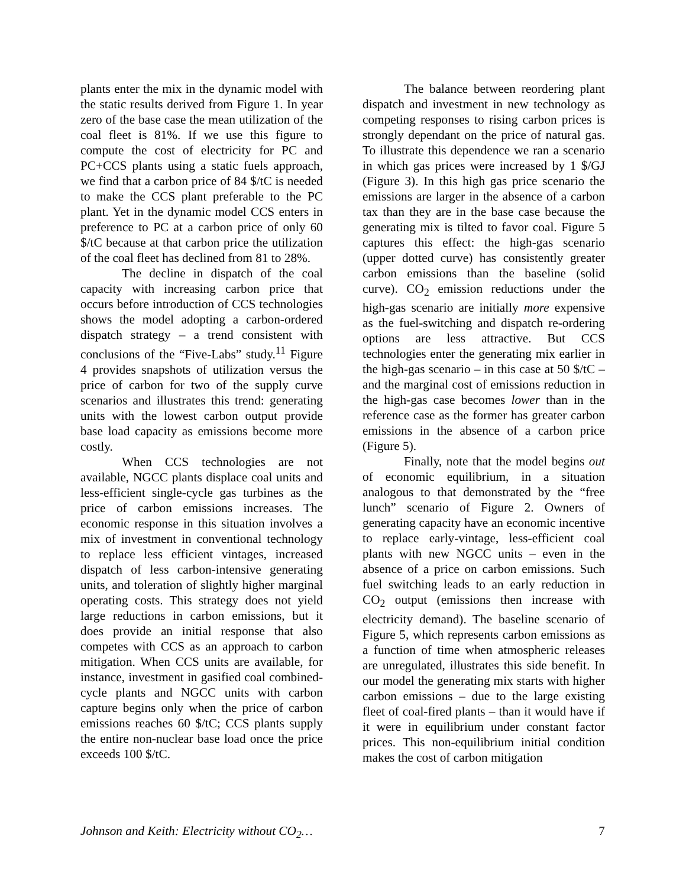plants enter the mix in the dynamic model with the static results derived from Figure 1. In year zero of the base case the mean utilization of the coal fleet is 81%. If we use this figure to compute the cost of electricity for PC and PC+CCS plants using a static fuels approach, we find that a carbon price of 84 $/tC is needed to make the CCS plant preferable to the PC plant. Yet in the dynamic model CCS enters in preference to PC at a carbon price of only 60 $/tC because at that carbon price the utilization of the coal fleet has declined from 81 to 28%.
The decline in dispatch of the coal capacity with increasing carbon price that occurs before introduction of CCS technologies shows the model adopting a carbon-ordered dispatch strategy – a trend consistent with conclusions of the “Five-Labs” study.<sup>11</sup> Figure 4 provides snapshots of utilization versus the price of carbon for two of the supply curve scenarios and illustrates this trend: generating units with the lowest carbon output provide base load capacity as emissions become more costly.
When CCS technologies are not available, NGCC plants displace coal units and less-efficient single-cycle gas turbines as the price of carbon emissions increases. The economic response in this situation involves a mix of investment in conventional technology to replace less efficient vintages, increased dispatch of less carbon-intensive generating units, and toleration of slightly higher marginal operating costs. This strategy does not yield large reductions in carbon emissions, but it does provide an initial response that also competes with CCS as an approach to carbon mitigation. When CCS units are available, for instance, investment in gasified coal combined-cycle plants and NGCC units with carbon capture begins only when the price of carbon emissions reaches 60 $/tC; CCS plants supply the entire non-nuclear base load once the price exceeds 100 $/tC.
The balance between reordering plant dispatch and investment in new technology as competing responses to rising carbon prices is strongly dependant on the price of natural gas. To illustrate this dependence we ran a scenario in which gas prices were increased by 1 $/GJ (Figure 3). In this high gas price scenario the emissions are larger in the absence of a carbon tax than they are in the base case because the generating mix is tilted to favor coal. Figure 5 captures this effect: the high-gas scenario (upper dotted curve) has consistently greater carbon emissions than the baseline (solid curve). CO<sub>2</sub> emission reductions under the high-gas scenario are initially more expensive as the fuel-switching and dispatch re-ordering options are less attractive. But CCS technologies enter the generating mix earlier in the high-gas scenario – in this case at 50 $/tC – and the marginal cost of emissions reduction in the high-gas case becomes lower than in the reference case as the former has greater carbon emissions in the absence of a carbon price (Figure 5).
Finally, note that the model begins out of economic equilibrium, in a situation analogous to that demonstrated by the “free lunch” scenario of Figure 2. Owners of generating capacity have an economic incentive to replace early-vintage, less-efficient coal plants with new NGCC units – even in the absence of a price on carbon emissions. Such fuel switching leads to an early reduction in CO<sub>2</sub> output (emissions then increase with electricity demand). The baseline scenario of Figure 5, which represents carbon emissions as a function of time when atmospheric releases are unregulated, illustrates this side benefit. In our model the generating mix starts with higher carbon emissions – due to the large existing fleet of coal-fired plants – than it would have if it were in equilibrium under constant factor prices. This non-equilibrium initial condition makes the cost of carbon mitigation
Johnson and Keith: Electricity without CO<sub>2</sub>… 7